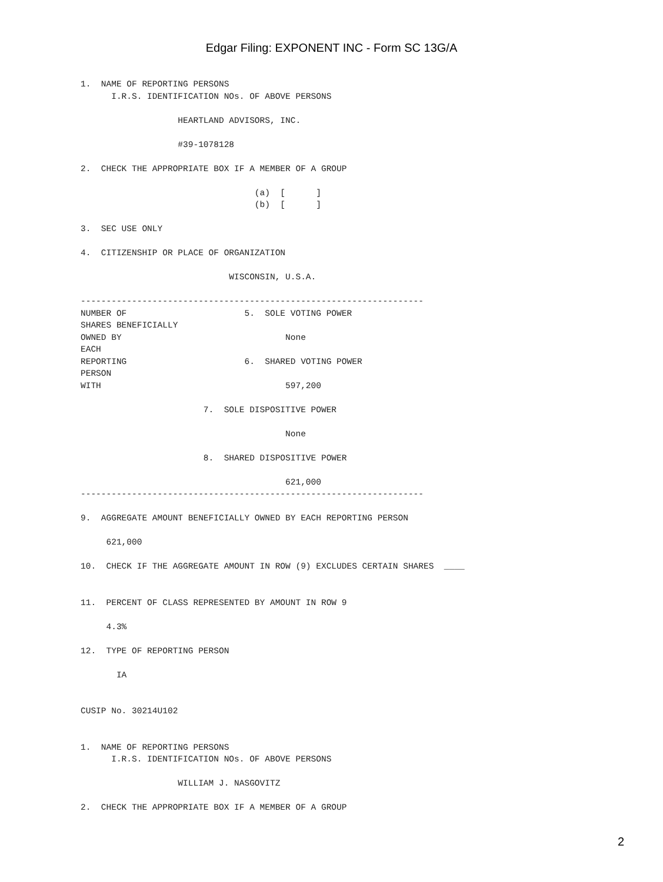Edgar Filing: EXPONENT INC - Form SC 13G/A
1.  NAME OF REPORTING PERSONS
      I.R.S. IDENTIFICATION NOs. OF ABOVE PERSONS

                   HEARTLAND ADVISORS, INC.

                   #39-1078128

2.  CHECK THE APPROPRIATE BOX IF A MEMBER OF A GROUP

                                  (a)  [      ]
                                  (b)  [      ]

3.  SEC USE ONLY

4.  CITIZENSHIP OR PLACE OF ORGANIZATION

                             WISCONSIN, U.S.A.

-------------------------------------------------------------------
NUMBER OF                       5.  SOLE VOTING POWER
SHARES BENEFICIALLY
OWNED BY                                None
EACH
REPORTING                       6.  SHARED VOTING POWER
PERSON
WITH                                    597,200

                        7.  SOLE DISPOSITIVE POWER

                                        None

                        8.  SHARED DISPOSITIVE POWER

                                        621,000
-------------------------------------------------------------------

9.  AGGREGATE AMOUNT BENEFICIALLY OWNED BY EACH REPORTING PERSON

     621,000

10.  CHECK IF THE AGGREGATE AMOUNT IN ROW (9) EXCLUDES CERTAIN SHARES  ____


11.  PERCENT OF CLASS REPRESENTED BY AMOUNT IN ROW 9

     4.3%

12.  TYPE OF REPORTING PERSON

       IA


CUSIP No. 30214U102


1.  NAME OF REPORTING PERSONS
      I.R.S. IDENTIFICATION NOs. OF ABOVE PERSONS

                   WILLIAM J. NASGOVITZ

2.  CHECK THE APPROPRIATE BOX IF A MEMBER OF A GROUP
2